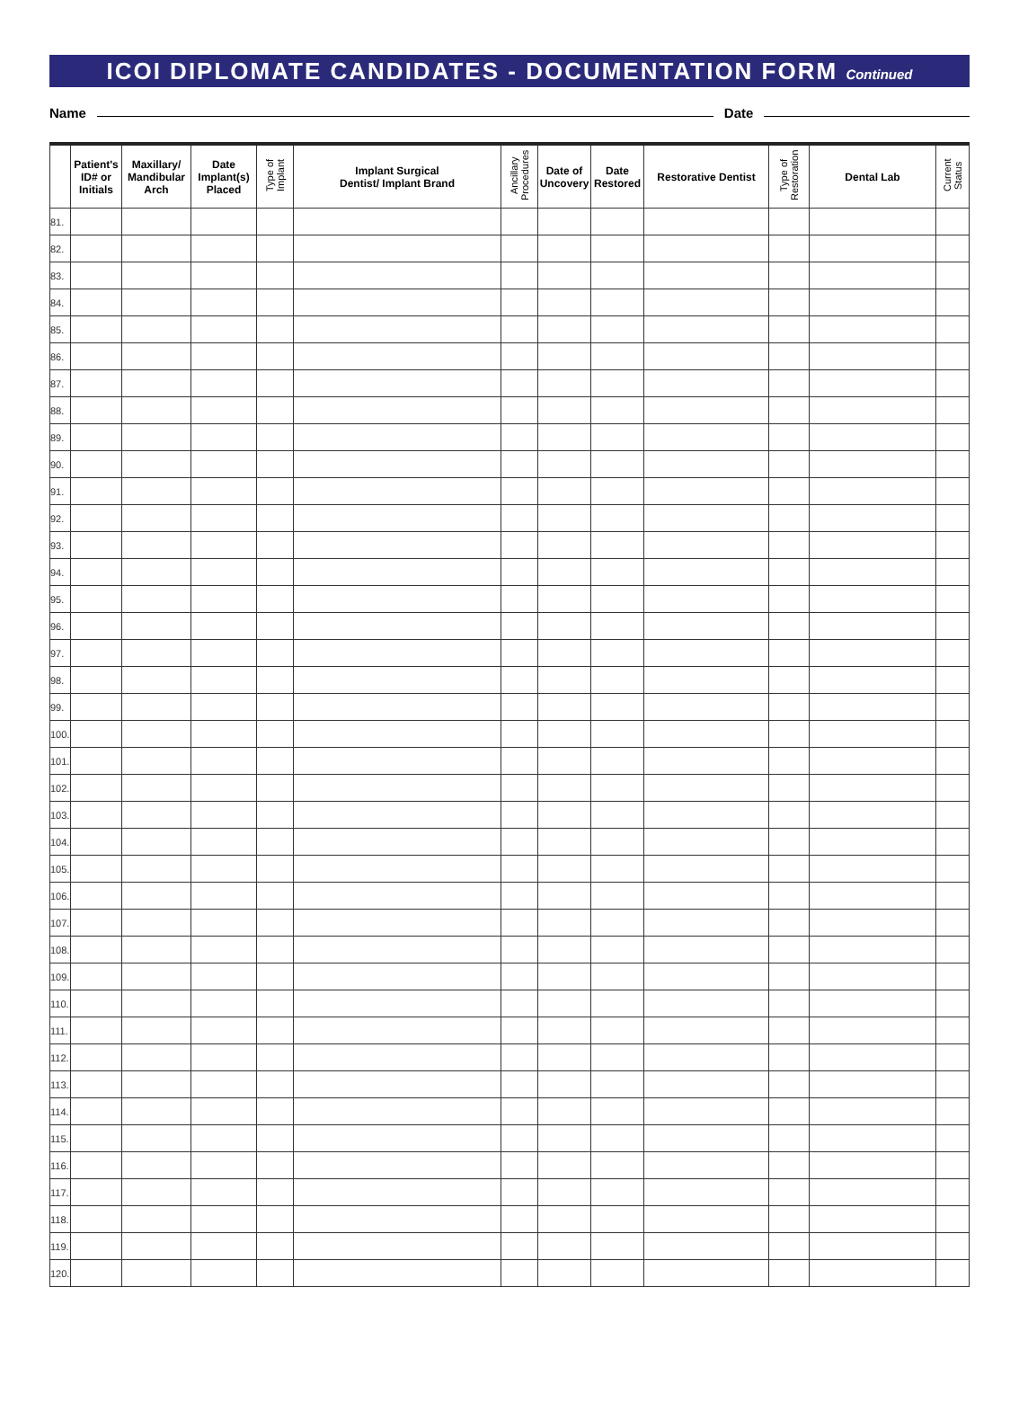ICOI DIPLOMATE CANDIDATES - DOCUMENTATION FORM Continued
Name Date
| | Patient's ID# or Initials | Maxillary/ Mandibular Arch | Date Implant(s) Placed | Type of Implant | Implant Surgical Dentist/ Implant Brand | Ancillary Procedures | Date of Uncovery | Date Restored | Restorative Dentist | Type of Restoration | Dental Lab | Current Status |
| --- | --- | --- | --- | --- | --- | --- | --- | --- | --- | --- | --- | --- |
| 81. | | | | | | | | | | | | |
| 82. | | | | | | | | | | | | |
| 83. | | | | | | | | | | | | |
| 84. | | | | | | | | | | | | |
| 85. | | | | | | | | | | | | |
| 86. | | | | | | | | | | | | |
| 87. | | | | | | | | | | | | |
| 88. | | | | | | | | | | | | |
| 89. | | | | | | | | | | | | |
| 90. | | | | | | | | | | | | |
| 91. | | | | | | | | | | | | |
| 92. | | | | | | | | | | | | |
| 93. | | | | | | | | | | | | |
| 94. | | | | | | | | | | | | |
| 95. | | | | | | | | | | | | |
| 96. | | | | | | | | | | | | |
| 97. | | | | | | | | | | | | |
| 98. | | | | | | | | | | | | |
| 99. | | | | | | | | | | | | |
| 100. | | | | | | | | | | | | |
| 101. | | | | | | | | | | | | |
| 102. | | | | | | | | | | | | |
| 103. | | | | | | | | | | | | |
| 104. | | | | | | | | | | | | |
| 105. | | | | | | | | | | | | |
| 106. | | | | | | | | | | | | |
| 107. | | | | | | | | | | | | |
| 108. | | | | | | | | | | | | |
| 109. | | | | | | | | | | | | |
| 110. | | | | | | | | | | | | |
| 111. | | | | | | | | | | | | |
| 112. | | | | | | | | | | | | |
| 113. | | | | | | | | | | | | |
| 114. | | | | | | | | | | | | |
| 115. | | | | | | | | | | | | |
| 116. | | | | | | | | | | | | |
| 117. | | | | | | | | | | | | |
| 118. | | | | | | | | | | | | |
| 119. | | | | | | | | | | | | |
| 120. | | | | | | | | | | | | |